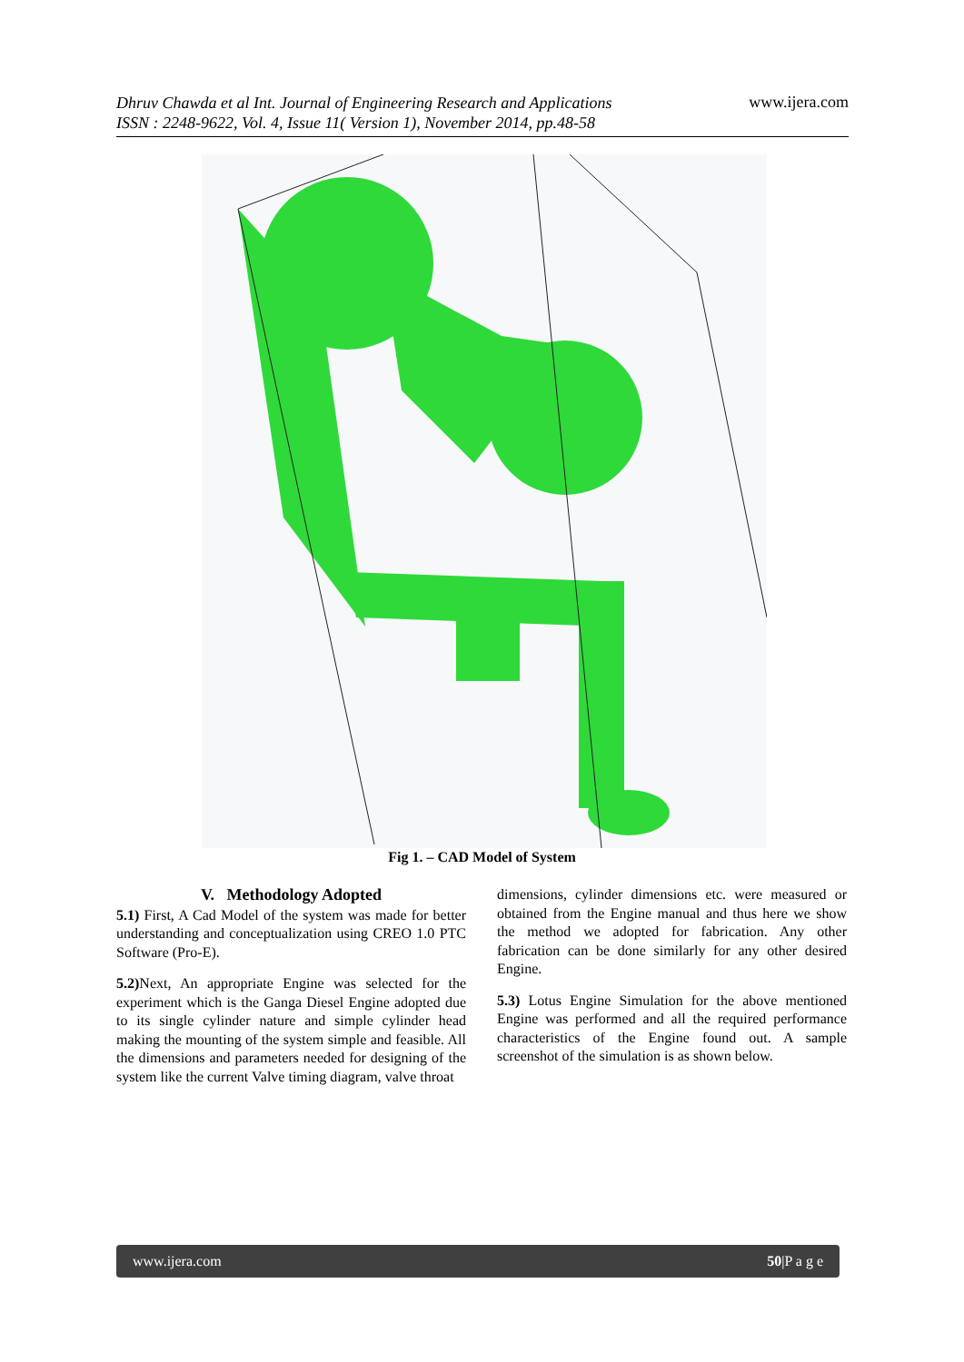Dhruv Chawda et al Int. Journal of Engineering Research and Applications
ISSN : 2248-9622, Vol. 4, Issue 11( Version 1), November 2014, pp.48-58
www.ijera.com
Fig 1. – CAD Model of System
V. Methodology Adopted
5.1) First, A Cad Model of the system was made for better understanding and conceptualization using CREO 1.0 PTC Software (Pro-E).
5.2) Next, An appropriate Engine was selected for the experiment which is the Ganga Diesel Engine adopted due to its single cylinder nature and simple cylinder head making the mounting of the system simple and feasible. All the dimensions and parameters needed for designing of the system like the current Valve timing diagram, valve throat
dimensions, cylinder dimensions etc. were measured or obtained from the Engine manual and thus here we show the method we adopted for fabrication. Any other fabrication can be done similarly for any other desired Engine.
5.3) Lotus Engine Simulation for the above mentioned Engine was performed and all the required performance characteristics of the Engine found out. A sample screenshot of the simulation is as shown below.
www.ijera.com 50|P a g e